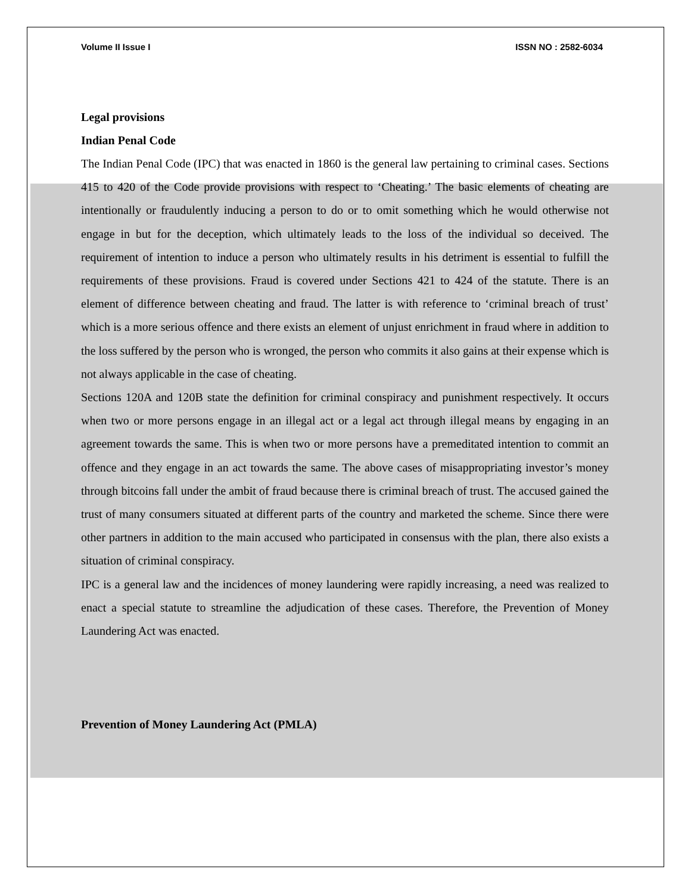Volume II Issue I ISSN NO : 2582-6034
Legal provisions
Indian Penal Code
The Indian Penal Code (IPC) that was enacted in 1860 is the general law pertaining to criminal cases. Sections 415 to 420 of the Code provide provisions with respect to ‘Cheating.’ The basic elements of cheating are intentionally or fraudulently inducing a person to do or to omit something which he would otherwise not engage in but for the deception, which ultimately leads to the loss of the individual so deceived. The requirement of intention to induce a person who ultimately results in his detriment is essential to fulfill the requirements of these provisions. Fraud is covered under Sections 421 to 424 of the statute. There is an element of difference between cheating and fraud. The latter is with reference to ‘criminal breach of trust’ which is a more serious offence and there exists an element of unjust enrichment in fraud where in addition to the loss suffered by the person who is wronged, the person who commits it also gains at their expense which is not always applicable in the case of cheating.
Sections 120A and 120B state the definition for criminal conspiracy and punishment respectively. It occurs when two or more persons engage in an illegal act or a legal act through illegal means by engaging in an agreement towards the same. This is when two or more persons have a premeditated intention to commit an offence and they engage in an act towards the same. The above cases of misappropriating investor’s money through bitcoins fall under the ambit of fraud because there is criminal breach of trust. The accused gained the trust of many consumers situated at different parts of the country and marketed the scheme. Since there were other partners in addition to the main accused who participated in consensus with the plan, there also exists a situation of criminal conspiracy.
IPC is a general law and the incidences of money laundering were rapidly increasing, a need was realized to enact a special statute to streamline the adjudication of these cases. Therefore, the Prevention of Money Laundering Act was enacted.
Prevention of Money Laundering Act (PMLA)